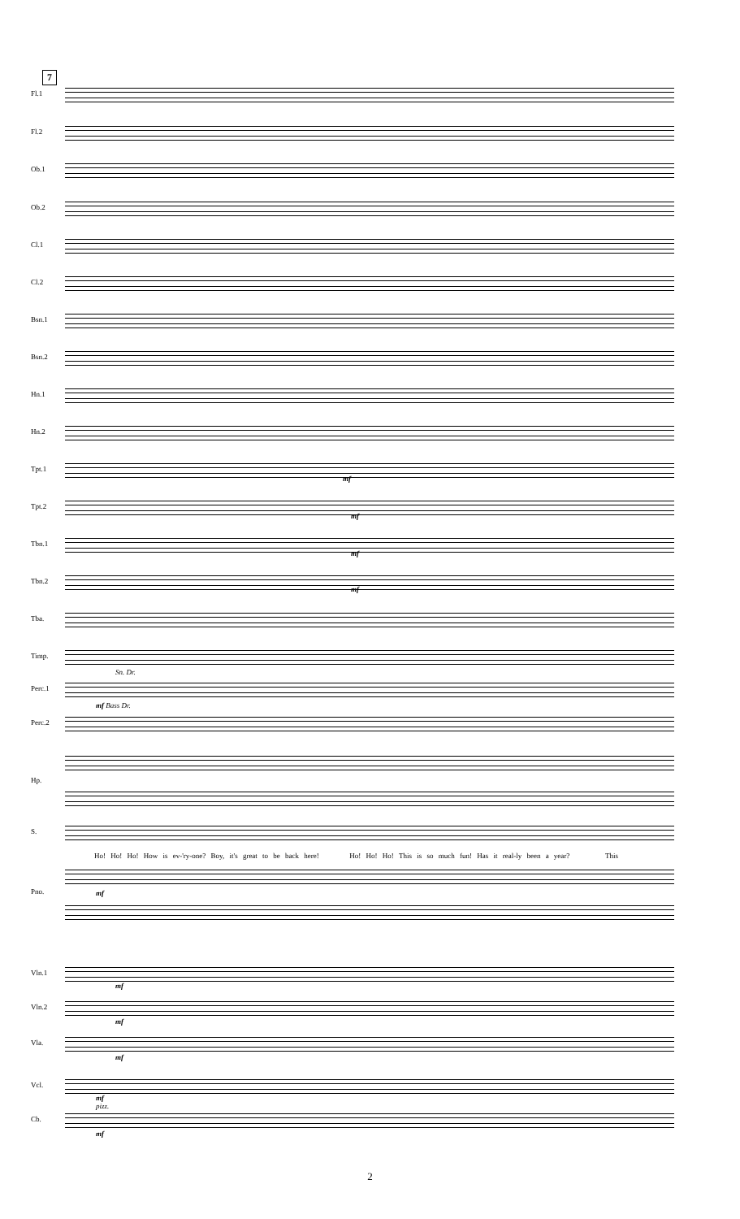7
Fl.1
Fl.2
Ob.1
Ob.2
Cl.1
Cl.2
Bsn.1
Bsn.2
Hn.1
Hn.2
Tpt.1
mf
Tpt.2
mf
Tbn.1
mf
Tbn.2
mf
Tba.
Timp.
Sn. Dr.
Perc.1
mf Bass Dr.
Perc.2
Hp.
S.
Ho! Ho! Ho! How is ev-'ry-one? Boy, it's great to be back here! Ho! Ho! Ho! This is so much fun! Has it real-ly been a year? This
Pno. mf
Vln.1
mf
Vln.2
mf
Vla.
mf
Vcl.
mf
pizz.
Cb.
mf
2